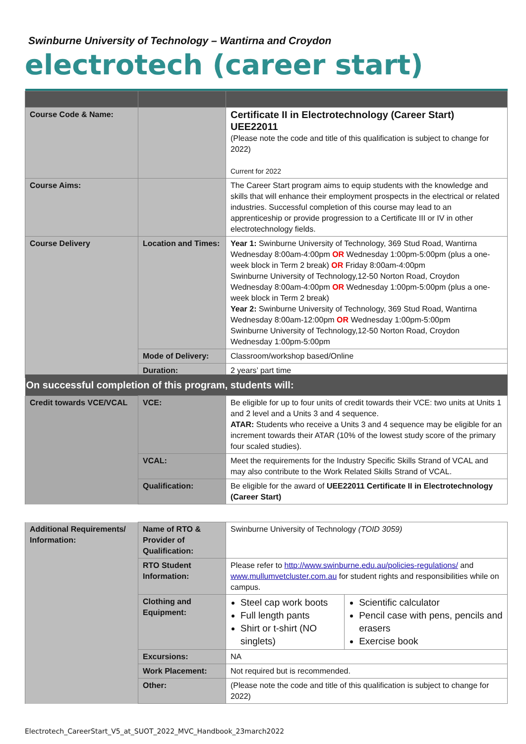Swinburne University of Technology – Wantirna and Croydon
electrotech (career start)
| Course Code & Name: | | Certificate II in Electrotechnology (Career Start) UEE22011 (Please note the code and title of this qualification is subject to change for 2022) Current for 2022 |
| Course Aims: | | The Career Start program aims to equip students with the knowledge and skills that will enhance their employment prospects in the electrical or related industries. Successful completion of this course may lead to an apprenticeship or provide progression to a Certificate III or IV in other electrotechnology fields. |
| Course Delivery | Location and Times: | Year 1: Swinburne University of Technology, 369 Stud Road, Wantirna Wednesday 8:00am-4:00pm OR Wednesday 1:00pm-5:00pm (plus a one-week block in Term 2 break) OR Friday 8:00am-4:00pm Swinburne University of Technology,12-50 Norton Road, Croydon Wednesday 8:00am-4:00pm OR Wednesday 1:00pm-5:00pm (plus a one-week block in Term 2 break) Year 2: Swinburne University of Technology, 369 Stud Road, Wantirna Wednesday 8:00am-12:00pm OR Wednesday 1:00pm-5:00pm Swinburne University of Technology,12-50 Norton Road, Croydon Wednesday 1:00pm-5:00pm |
| | Mode of Delivery: | Classroom/workshop based/Online |
| | Duration: | 2 years’ part time |
| On successful completion of this program, students will: | | |
| Credit towards VCE/VCAL | VCE: | Be eligible for up to four units of credit towards their VCE: two units at Units 1 and 2 level and a Units 3 and 4 sequence. ATAR: Students who receive a Units 3 and 4 sequence may be eligible for an increment towards their ATAR (10% of the lowest study score of the primary four scaled studies). |
| | VCAL: | Meet the requirements for the Industry Specific Skills Strand of VCAL and may also contribute to the Work Related Skills Strand of VCAL. |
| | Qualification: | Be eligible for the award of UEE22011 Certificate II in Electrotechnology (Career Start) |
| Additional Requirements/ Information: | Name of RTO & Provider of Qualification: | Swinburne University of Technology (TOID 3059) | |
| | RTO Student Information: | Please refer to http://www.swinburne.edu.au/policies-regulations/ and www.mullumvetcluster.com.au for student rights and responsibilities while on campus. | |
| | Clothing and Equipment: | Steel cap work boots Full length pants Shirt or t-shirt (NO singlets) | Scientific calculator Pencil case with pens, pencils and erasers Exercise book |
| | Excursions: | NA | |
| | Work Placement: | Not required but is recommended. | |
| | Other: | (Please note the code and title of this qualification is subject to change for 2022) | |
Electrotech_CareerStart_V5_at_SUOT_2022_MVC_Handbook_23march2022